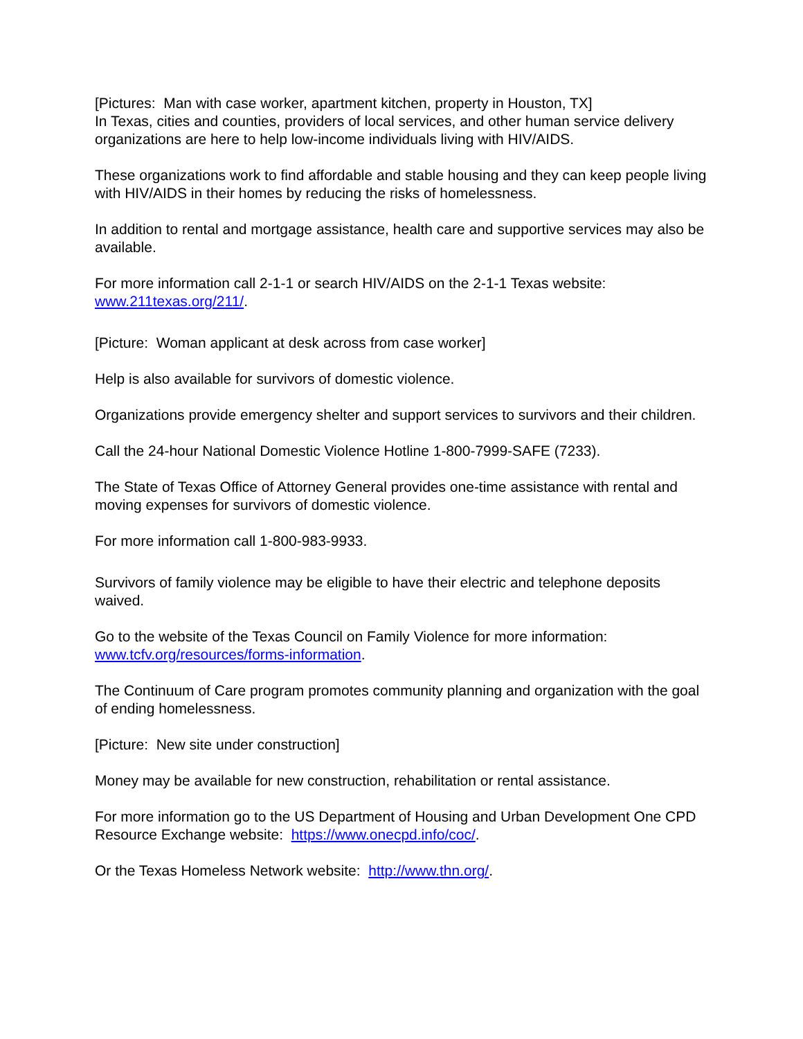[Pictures: Man with case worker, apartment kitchen, property in Houston, TX]
In Texas, cities and counties, providers of local services, and other human service delivery organizations are here to help low-income individuals living with HIV/AIDS.
These organizations work to find affordable and stable housing and they can keep people living with HIV/AIDS in their homes by reducing the risks of homelessness.
In addition to rental and mortgage assistance, health care and supportive services may also be available.
For more information call 2-1-1 or search HIV/AIDS on the 2-1-1 Texas website:
www.211texas.org/211/.
[Picture: Woman applicant at desk across from case worker]
Help is also available for survivors of domestic violence.
Organizations provide emergency shelter and support services to survivors and their children.
Call the 24-hour National Domestic Violence Hotline 1-800-7999-SAFE (7233).
The State of Texas Office of Attorney General provides one-time assistance with rental and moving expenses for survivors of domestic violence.
For more information call 1-800-983-9933.
Survivors of family violence may be eligible to have their electric and telephone deposits waived.
Go to the website of the Texas Council on Family Violence for more information:
www.tcfv.org/resources/forms-information.
The Continuum of Care program promotes community planning and organization with the goal of ending homelessness.
[Picture: New site under construction]
Money may be available for new construction, rehabilitation or rental assistance.
For more information go to the US Department of Housing and Urban Development One CPD Resource Exchange website: https://www.onecpd.info/coc/.
Or the Texas Homeless Network website: http://www.thn.org/.